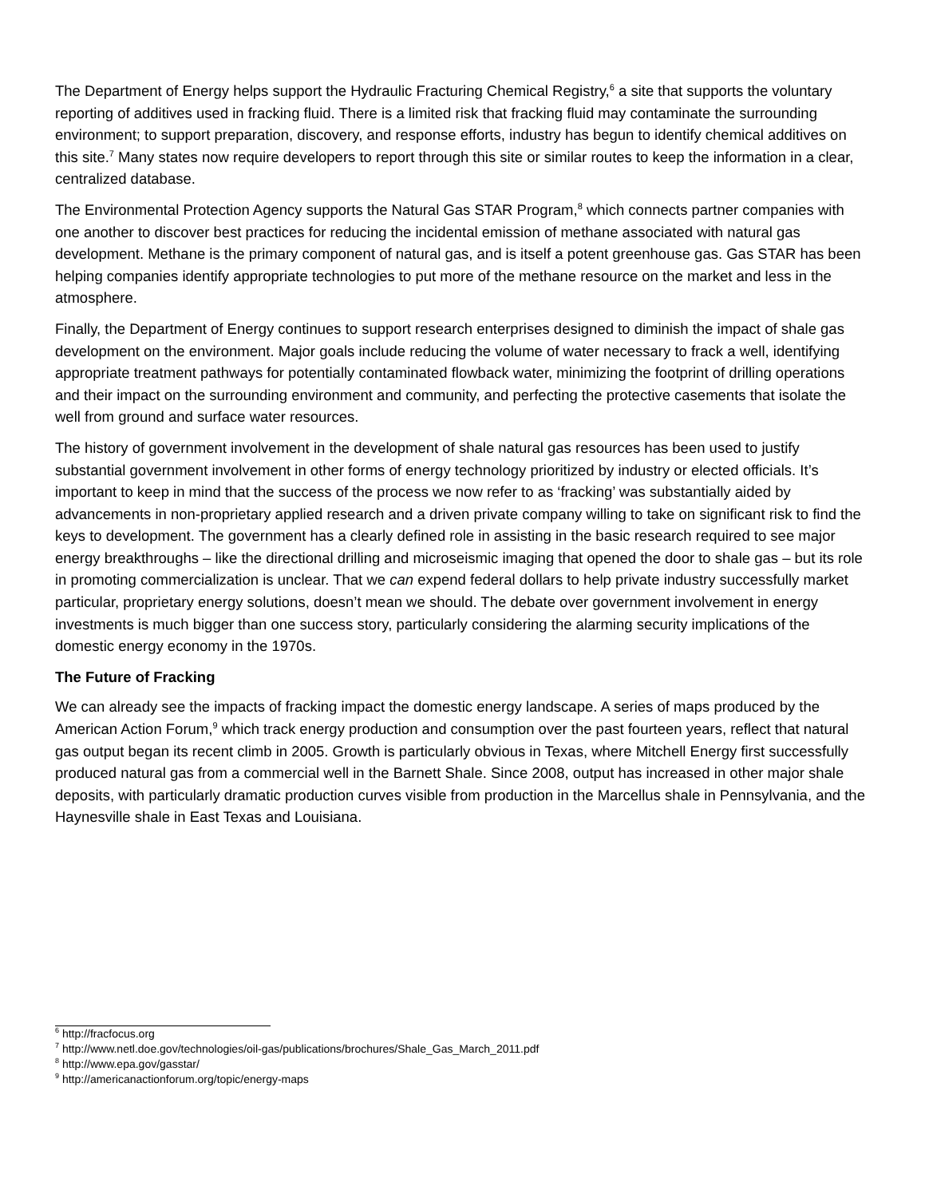The Department of Energy helps support the Hydraulic Fracturing Chemical Registry,<sup>6</sup> a site that supports the voluntary reporting of additives used in fracking fluid. There is a limited risk that fracking fluid may contaminate the surrounding environment; to support preparation, discovery, and response efforts, industry has begun to identify chemical additives on this site.<sup>7</sup> Many states now require developers to report through this site or similar routes to keep the information in a clear, centralized database.
The Environmental Protection Agency supports the Natural Gas STAR Program,<sup>8</sup> which connects partner companies with one another to discover best practices for reducing the incidental emission of methane associated with natural gas development. Methane is the primary component of natural gas, and is itself a potent greenhouse gas. Gas STAR has been helping companies identify appropriate technologies to put more of the methane resource on the market and less in the atmosphere.
Finally, the Department of Energy continues to support research enterprises designed to diminish the impact of shale gas development on the environment. Major goals include reducing the volume of water necessary to frack a well, identifying appropriate treatment pathways for potentially contaminated flowback water, minimizing the footprint of drilling operations and their impact on the surrounding environment and community, and perfecting the protective casements that isolate the well from ground and surface water resources.
The history of government involvement in the development of shale natural gas resources has been used to justify substantial government involvement in other forms of energy technology prioritized by industry or elected officials. It’s important to keep in mind that the success of the process we now refer to as ‘fracking’ was substantially aided by advancements in non-proprietary applied research and a driven private company willing to take on significant risk to find the keys to development. The government has a clearly defined role in assisting in the basic research required to see major energy breakthroughs – like the directional drilling and microseismic imaging that opened the door to shale gas – but its role in promoting commercialization is unclear. That we can expend federal dollars to help private industry successfully market particular, proprietary energy solutions, doesn’t mean we should. The debate over government involvement in energy investments is much bigger than one success story, particularly considering the alarming security implications of the domestic energy economy in the 1970s.
The Future of Fracking
We can already see the impacts of fracking impact the domestic energy landscape. A series of maps produced by the American Action Forum,<sup>9</sup> which track energy production and consumption over the past fourteen years, reflect that natural gas output began its recent climb in 2005. Growth is particularly obvious in Texas, where Mitchell Energy first successfully produced natural gas from a commercial well in the Barnett Shale. Since 2008, output has increased in other major shale deposits, with particularly dramatic production curves visible from production in the Marcellus shale in Pennsylvania, and the Haynesville shale in East Texas and Louisiana.
<sup>6</sup> http://fracfocus.org
<sup>7</sup> http://www.netl.doe.gov/technologies/oil-gas/publications/brochures/Shale_Gas_March_2011.pdf
<sup>8</sup> http://www.epa.gov/gasstar/
<sup>9</sup> http://americanactionforum.org/topic/energy-maps